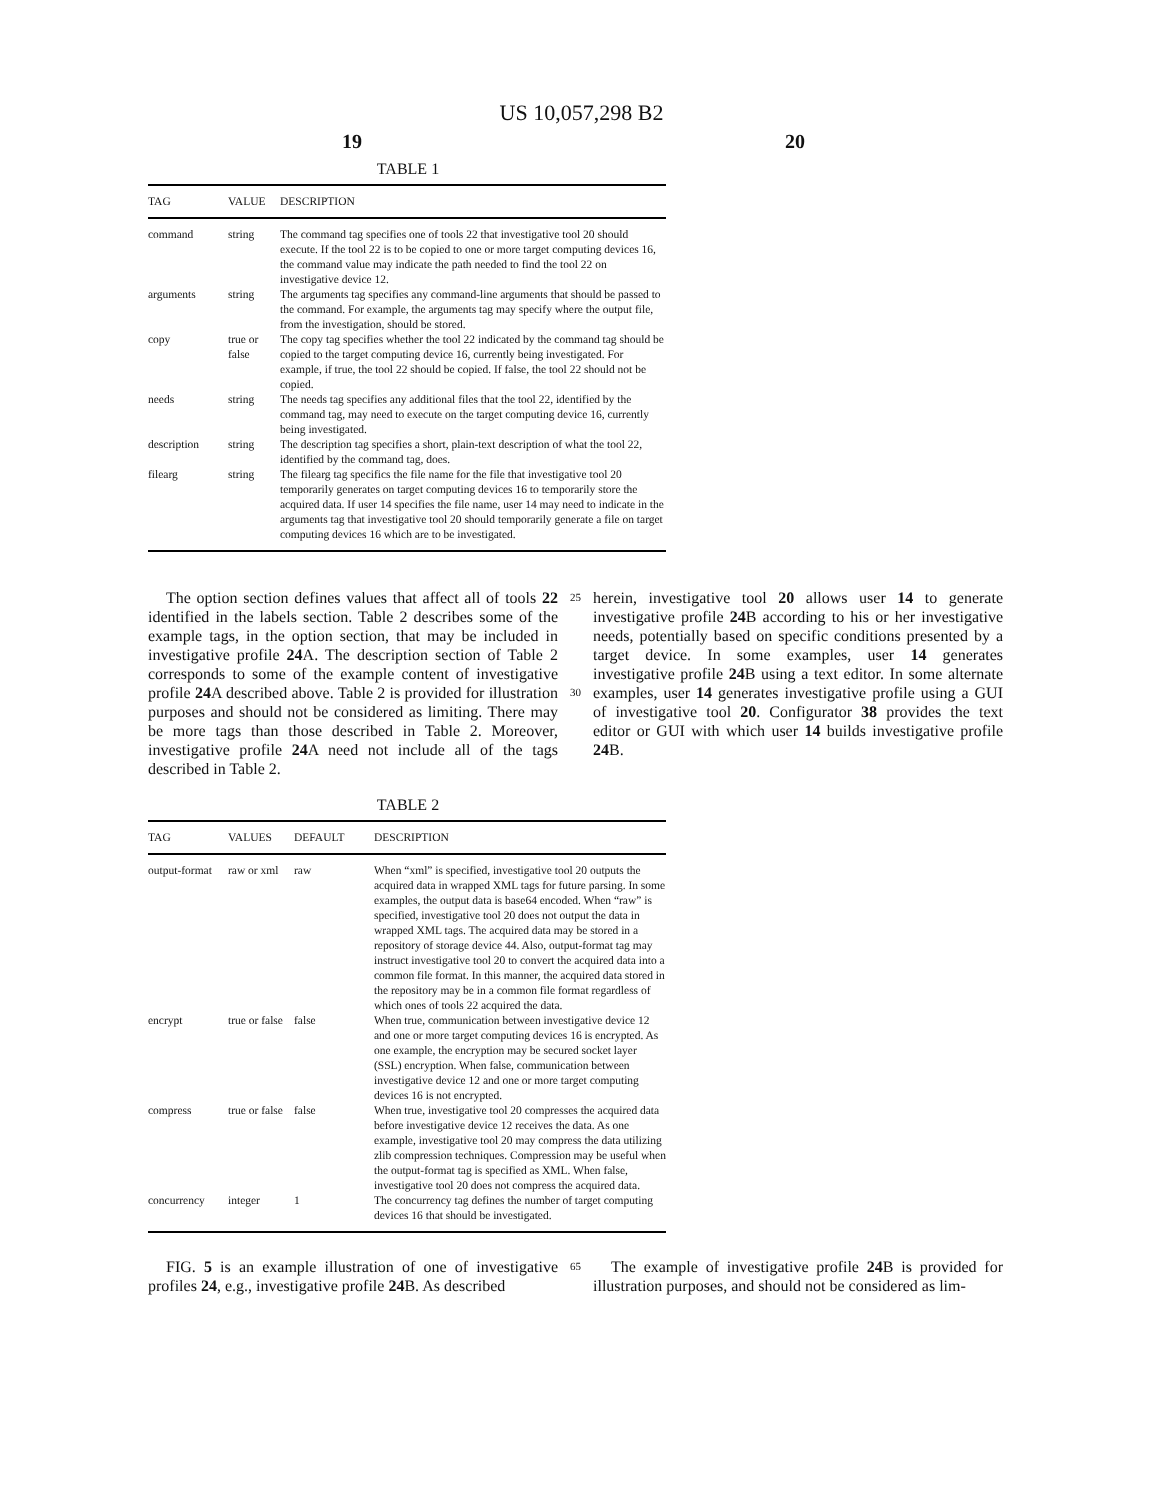US 10,057,298 B2
19 20
TABLE 1
| TAG | VALUE | DESCRIPTION |
| --- | --- | --- |
| command | string | The command tag specifies one of tools 22 that investigative tool 20 should execute. If the tool 22 is to be copied to one or more target computing devices 16, the command value may indicate the path needed to find the tool 22 on investigative device 12. |
| arguments | string | The arguments tag specifies any command-line arguments that should be passed to the command. For example, the arguments tag may specify where the output file, from the investigation, should be stored. |
| copy | true or false | The copy tag specifies whether the tool 22 indicated by the command tag should be copied to the target computing device 16, currently being investigated. For example, if true, the tool 22 should be copied. If false, the tool 22 should not be copied. |
| needs | string | The needs tag specifies any additional files that the tool 22, identified by the command tag, may need to execute on the target computing device 16, currently being investigated. |
| description | string | The description tag specifies a short, plain-text description of what the tool 22, identified by the command tag, does. |
| filearg | string | The filearg tag specifics the file name for the file that investigative tool 20 temporarily generates on target computing devices 16 to temporarily store the acquired data. If user 14 specifies the file name, user 14 may need to indicate in the arguments tag that investigative tool 20 should temporarily generate a file on target computing devices 16 which are to be investigated. |
The option section defines values that affect all of tools 22 identified in the labels section. Table 2 describes some of the example tags, in the option section, that may be included in investigative profile 24 A. The description section of Table 2 corresponds to some of the example content of investigative profile 24 A described above. Table 2 is provided for illustration purposes and should not be considered as limiting. There may be more tags than those described in Table 2. Moreover, investigative profile 24 A need not include all of the tags described in Table 2.
25
30
herein, investigative tool 20 allows user 14 to generate investigative profile 24 B according to his or her investigative needs, potentially based on specific conditions presented by a target device. In some examples, user 14 generates investigative profile 24 B using a text editor. In some alternate examples, user 14 generates investigative profile using a GUI of investigative tool 20. Configurator 38 provides the text editor or GUI with which user 14 builds investigative profile 24 B.
TABLE 2
| TAG | VALUES | DEFAULT | DESCRIPTION |
| --- | --- | --- | --- |
| output-format | raw or xml | raw | When “xml” is specified, investigative tool 20 outputs the acquired data in wrapped XML tags for future parsing. In some examples, the output data is base64 encoded. When “raw” is specified, investigative tool 20 does not output the data in wrapped XML tags. The acquired data may be stored in a repository of storage device 44. Also, output-format tag may instruct investigative tool 20 to convert the acquired data into a common file format. In this manner, the acquired data stored in the repository may be in a common file format regardless of which ones of tools 22 acquired the data. |
| encrypt | true or false | false | When true, communication between investigative device 12 and one or more target computing devices 16 is encrypted. As one example, the encryption may be secured socket layer (SSL) encryption. When false, communication between investigative device 12 and one or more target computing devices 16 is not encrypted. |
| compress | true or false | false | When true, investigative tool 20 compresses the acquired data before investigative device 12 receives the data. As one example, investigative tool 20 may compress the data utilizing zlib compression techniques. Compression may be useful when the output-format tag is specified as XML. When false, investigative tool 20 does not compress the acquired data. |
| concurrency | integer | 1 | The concurrency tag defines the number of target computing devices 16 that should be investigated. |
FIG. 5 is an example illustration of one of investigative profiles 24, e.g., investigative profile 24 B. As described
65
The example of investigative profile 24 B is provided for illustration purposes, and should not be considered as lim-